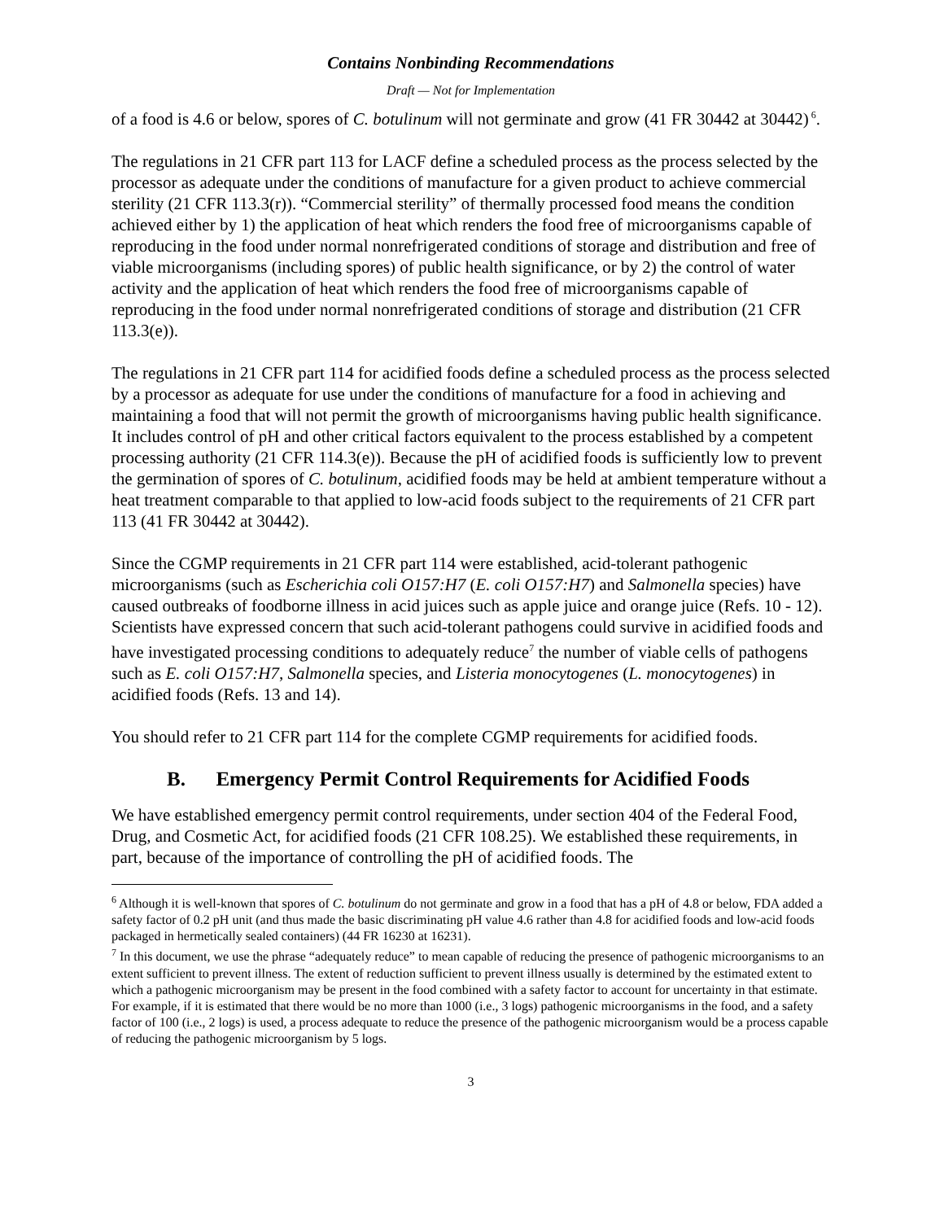Contains Nonbinding Recommendations
Draft — Not for Implementation
of a food is 4.6 or below, spores of C. botulinum will not germinate and grow (41 FR 30442 at 30442)<sup>6</sup>.
The regulations in 21 CFR part 113 for LACF define a scheduled process as the process selected by the processor as adequate under the conditions of manufacture for a given product to achieve commercial sterility (21 CFR 113.3(r)). “Commercial sterility” of thermally processed food means the condition achieved either by 1) the application of heat which renders the food free of microorganisms capable of reproducing in the food under normal nonrefrigerated conditions of storage and distribution and free of viable microorganisms (including spores) of public health significance, or by 2) the control of water activity and the application of heat which renders the food free of microorganisms capable of reproducing in the food under normal nonrefrigerated conditions of storage and distribution (21 CFR 113.3(e)).
The regulations in 21 CFR part 114 for acidified foods define a scheduled process as the process selected by a processor as adequate for use under the conditions of manufacture for a food in achieving and maintaining a food that will not permit the growth of microorganisms having public health significance. It includes control of pH and other critical factors equivalent to the process established by a competent processing authority (21 CFR 114.3(e)). Because the pH of acidified foods is sufficiently low to prevent the germination of spores of C. botulinum, acidified foods may be held at ambient temperature without a heat treatment comparable to that applied to low-acid foods subject to the requirements of 21 CFR part 113 (41 FR 30442 at 30442).
Since the CGMP requirements in 21 CFR part 114 were established, acid-tolerant pathogenic microorganisms (such as Escherichia coli O157:H7 (E. coli O157:H7) and Salmonella species) have caused outbreaks of foodborne illness in acid juices such as apple juice and orange juice (Refs. 10 - 12). Scientists have expressed concern that such acid-tolerant pathogens could survive in acidified foods and have investigated processing conditions to adequately reduce<sup>7</sup> the number of viable cells of pathogens such as E. coli O157:H7, Salmonella species, and Listeria monocytogenes (L. monocytogenes) in acidified foods (Refs. 13 and 14).
You should refer to 21 CFR part 114 for the complete CGMP requirements for acidified foods.
B. Emergency Permit Control Requirements for Acidified Foods
We have established emergency permit control requirements, under section 404 of the Federal Food, Drug, and Cosmetic Act, for acidified foods (21 CFR 108.25). We established these requirements, in part, because of the importance of controlling the pH of acidified foods. The
<sup>6</sup> Although it is well-known that spores of C. botulinum do not germinate and grow in a food that has a pH of 4.8 or below, FDA added a safety factor of 0.2 pH unit (and thus made the basic discriminating pH value 4.6 rather than 4.8 for acidified foods and low-acid foods packaged in hermetically sealed containers) (44 FR 16230 at 16231).
<sup>7</sup> In this document, we use the phrase “adequately reduce” to mean capable of reducing the presence of pathogenic microorganisms to an extent sufficient to prevent illness. The extent of reduction sufficient to prevent illness usually is determined by the estimated extent to which a pathogenic microorganism may be present in the food combined with a safety factor to account for uncertainty in that estimate. For example, if it is estimated that there would be no more than 1000 (i.e., 3 logs) pathogenic microorganisms in the food, and a safety factor of 100 (i.e., 2 logs) is used, a process adequate to reduce the presence of the pathogenic microorganism would be a process capable of reducing the pathogenic microorganism by 5 logs.
3